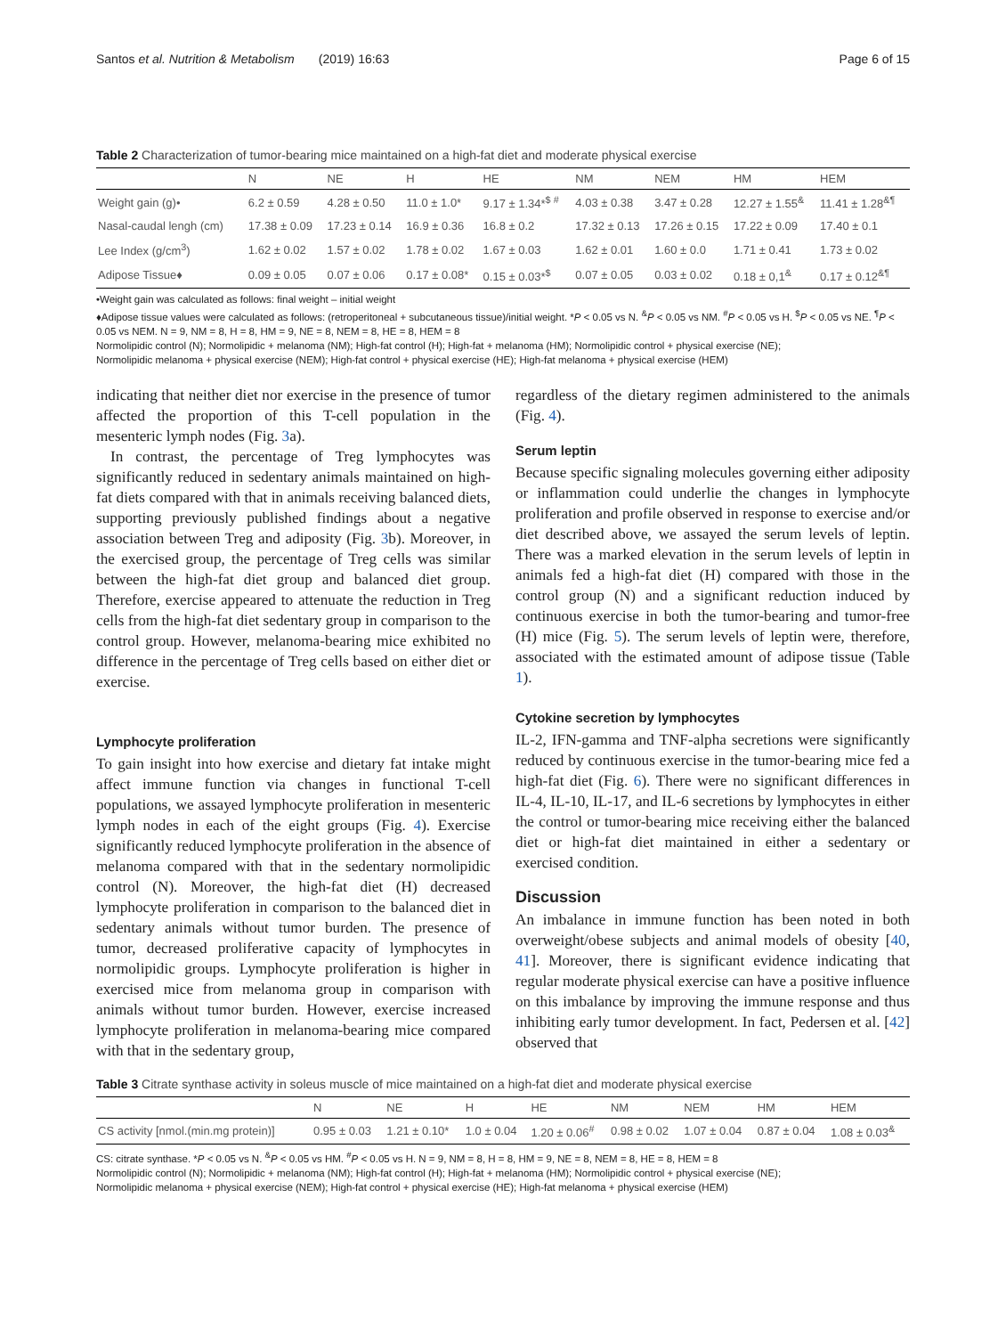Santos et al. Nutrition & Metabolism (2019) 16:63 Page 6 of 15
Table 2 Characterization of tumor-bearing mice maintained on a high-fat diet and moderate physical exercise
| | N | NE | H | HE | NM | NEM | HM | HEM |
| --- | --- | --- | --- | --- | --- | --- | --- | --- |
| Weight gain (g)• | 6.2 ± 0.59 | 4.28 ± 0.50 | 11.0 ± 1.0* | 9.17 ± 1.34*<sup>$ #</sup> | 4.03 ± 0.38 | 3.47 ± 0.28 | 12.27 ± 1.55<sup>&</sup> | 11.41 ± 1.28<sup>&¶</sup> |
| Nasal-caudal lengh (cm) | 17.38 ± 0.09 | 17.23 ± 0.14 | 16.9 ± 0.36 | 16.8 ± 0.2 | 17.32 ± 0.13 | 17.26 ± 0.15 | 17.22 ± 0.09 | 17.40 ± 0.1 |
| Lee Index (g/cm<sup>3</sup>) | 1.62 ± 0.02 | 1.57 ± 0.02 | 1.78 ± 0.02 | 1.67 ± 0.03 | 1.62 ± 0.01 | 1.60 ± 0.0 | 1.71 ± 0.41 | 1.73 ± 0.02 |
| Adipose Tissue♦ | 0.09 ± 0.05 | 0.07 ± 0.06 | 0.17 ± 0.08* | 0.15 ± 0.03*<sup>$</sup> | 0.07 ± 0.05 | 0.03 ± 0.02 | 0.18 ± 0,1<sup>&</sup> | 0.17 ± 0.12<sup>&¶</sup> |
•Weight gain was calculated as follows: final weight – initial weight
♦Adipose tissue values were calculated as follows: (retroperitoneal + subcutaneous tissue)/initial weight. *P < 0.05 vs N. <sup>&</sup>P < 0.05 vs NM. <sup>#</sup>P < 0.05 vs H. <sup>$</sup>P < 0.05 vs NE. <sup>¶</sup>P < 0.05 vs NEM. N = 9, NM = 8, H = 8, HM = 9, NE = 8, NEM = 8, HE = 8, HEM = 8
Normolipidic control (N); Normolipidic + melanoma (NM); High-fat control (H); High-fat + melanoma (HM); Normolipidic control + physical exercise (NE);
Normolipidic melanoma + physical exercise (NEM); High-fat control + physical exercise (HE); High-fat melanoma + physical exercise (HEM)
indicating that neither diet nor exercise in the presence of tumor affected the proportion of this T-cell population in the mesenteric lymph nodes (Fig. 3a).
In contrast, the percentage of Treg lymphocytes was significantly reduced in sedentary animals maintained on high-fat diets compared with that in animals receiving balanced diets, supporting previously published findings about a negative association between Treg and adiposity (Fig. 3b). Moreover, in the exercised group, the percentage of Treg cells was similar between the high-fat diet group and balanced diet group. Therefore, exercise appeared to attenuate the reduction in Treg cells from the high-fat diet sedentary group in comparison to the control group. However, melanoma-bearing mice exhibited no difference in the percentage of Treg cells based on either diet or exercise.
Lymphocyte proliferation
To gain insight into how exercise and dietary fat intake might affect immune function via changes in functional T-cell populations, we assayed lymphocyte proliferation in mesenteric lymph nodes in each of the eight groups (Fig. 4). Exercise significantly reduced lymphocyte proliferation in the absence of melanoma compared with that in the sedentary normolipidic control (N). Moreover, the high-fat diet (H) decreased lymphocyte proliferation in comparison to the balanced diet in sedentary animals without tumor burden. The presence of tumor, decreased proliferative capacity of lymphocytes in normolipidic groups. Lymphocyte proliferation is higher in exercised mice from melanoma group in comparison with animals without tumor burden. However, exercise increased lymphocyte proliferation in melanoma-bearing mice compared with that in the sedentary group,
regardless of the dietary regimen administered to the animals (Fig. 4).
Serum leptin
Because specific signaling molecules governing either adiposity or inflammation could underlie the changes in lymphocyte proliferation and profile observed in response to exercise and/or diet described above, we assayed the serum levels of leptin. There was a marked elevation in the serum levels of leptin in animals fed a high-fat diet (H) compared with those in the control group (N) and a significant reduction induced by continuous exercise in both the tumor-bearing and tumor-free (H) mice (Fig. 5). The serum levels of leptin were, therefore, associated with the estimated amount of adipose tissue (Table 1).
Cytokine secretion by lymphocytes
IL-2, IFN-gamma and TNF-alpha secretions were significantly reduced by continuous exercise in the tumor-bearing mice fed a high-fat diet (Fig. 6). There were no significant differences in IL-4, IL-10, IL-17, and IL-6 secretions by lymphocytes in either the control or tumor-bearing mice receiving either the balanced diet or high-fat diet maintained in either a sedentary or exercised condition.
Discussion
An imbalance in immune function has been noted in both overweight/obese subjects and animal models of obesity [40, 41]. Moreover, there is significant evidence indicating that regular moderate physical exercise can have a positive influence on this imbalance by improving the immune response and thus inhibiting early tumor development. In fact, Pedersen et al. [42] observed that
Table 3 Citrate synthase activity in soleus muscle of mice maintained on a high-fat diet and moderate physical exercise
| | N | NE | H | HE | NM | NEM | HM | HEM |
| --- | --- | --- | --- | --- | --- | --- | --- | --- |
| CS activity [nmol.(min.mg protein)] | 0.95 ± 0.03 | 1.21 ± 0.10* | 1.0 ± 0.04 | 1.20 ± 0.06<sup>#</sup> | 0.98 ± 0.02 | 1.07 ± 0.04 | 0.87 ± 0.04 | 1.08 ± 0.03<sup>&</sup> |
CS: citrate synthase. *P < 0.05 vs N. <sup>&</sup>P < 0.05 vs HM. <sup>#</sup>P < 0.05 vs H. N = 9, NM = 8, H = 8, HM = 9, NE = 8, NEM = 8, HE = 8, HEM = 8
Normolipidic control (N); Normolipidic + melanoma (NM); High-fat control (H); High-fat + melanoma (HM); Normolipidic control + physical exercise (NE);
Normolipidic melanoma + physical exercise (NEM); High-fat control + physical exercise (HE); High-fat melanoma + physical exercise (HEM)